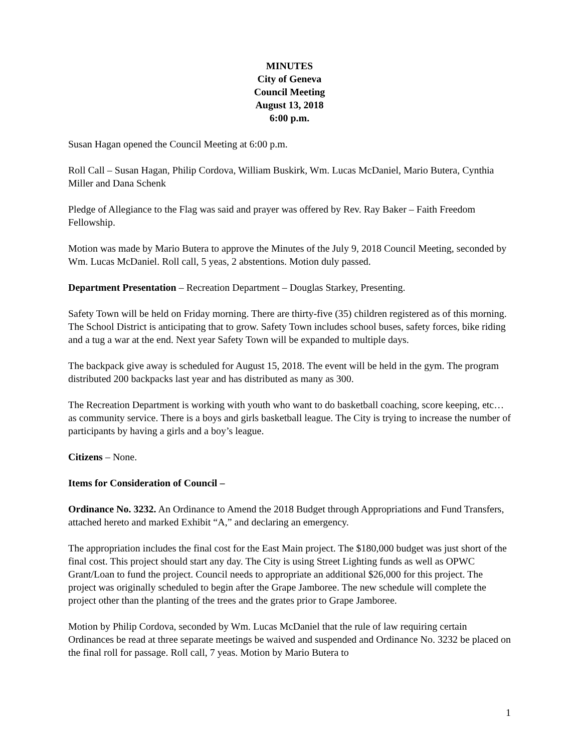MINUTES
City of Geneva
Council Meeting
August 13, 2018
6:00 p.m.
Susan Hagan opened the Council Meeting at 6:00 p.m.
Roll Call – Susan Hagan, Philip Cordova, William Buskirk, Wm. Lucas McDaniel, Mario Butera, Cynthia Miller and Dana Schenk
Pledge of Allegiance to the Flag was said and prayer was offered by Rev. Ray Baker – Faith Freedom Fellowship.
Motion was made by Mario Butera to approve the Minutes of the July 9, 2018 Council Meeting, seconded by Wm. Lucas McDaniel. Roll call, 5 yeas, 2 abstentions. Motion duly passed.
Department Presentation – Recreation Department – Douglas Starkey, Presenting.
Safety Town will be held on Friday morning. There are thirty-five (35) children registered as of this morning. The School District is anticipating that to grow. Safety Town includes school buses, safety forces, bike riding and a tug a war at the end. Next year Safety Town will be expanded to multiple days.
The backpack give away is scheduled for August 15, 2018. The event will be held in the gym. The program distributed 200 backpacks last year and has distributed as many as 300.
The Recreation Department is working with youth who want to do basketball coaching, score keeping, etc… as community service. There is a boys and girls basketball league. The City is trying to increase the number of participants by having a girls and a boy’s league.
Citizens – None.
Items for Consideration of Council –
Ordinance No. 3232. An Ordinance to Amend the 2018 Budget through Appropriations and Fund Transfers, attached hereto and marked Exhibit “A,” and declaring an emergency.
The appropriation includes the final cost for the East Main project. The $180,000 budget was just short of the final cost. This project should start any day. The City is using Street Lighting funds as well as OPWC Grant/Loan to fund the project. Council needs to appropriate an additional $26,000 for this project. The project was originally scheduled to begin after the Grape Jamboree. The new schedule will complete the project other than the planting of the trees and the grates prior to Grape Jamboree.
Motion by Philip Cordova, seconded by Wm. Lucas McDaniel that the rule of law requiring certain Ordinances be read at three separate meetings be waived and suspended and Ordinance No. 3232 be placed on the final roll for passage. Roll call, 7 yeas. Motion by Mario Butera to
1